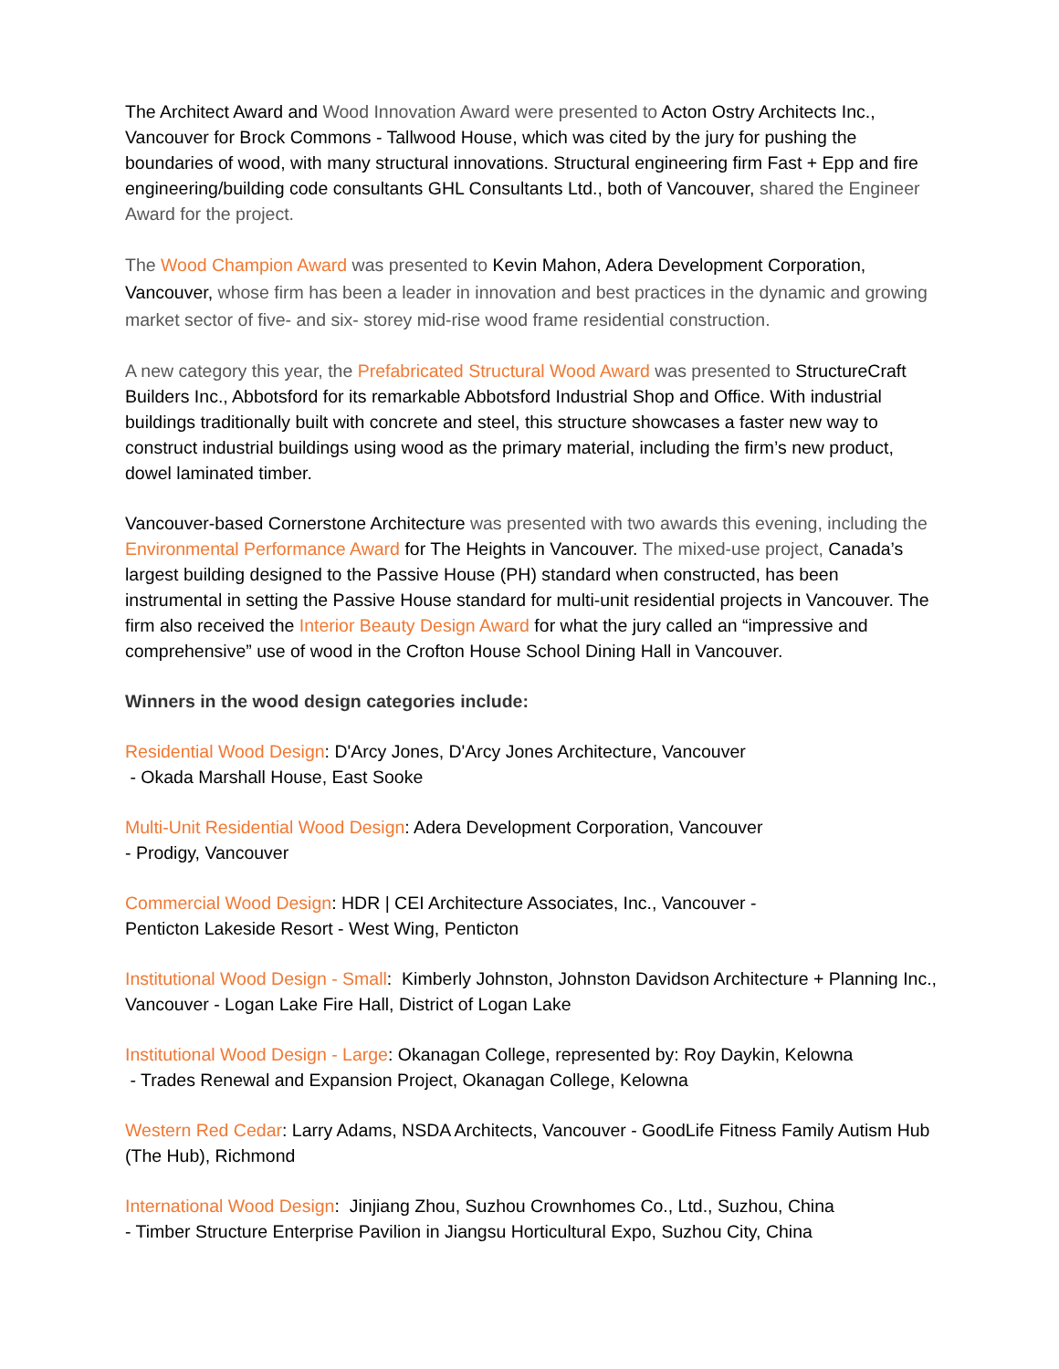The Architect Award and Wood Innovation Award were presented to Acton Ostry Architects Inc., Vancouver for Brock Commons - Tallwood House, which was cited by the jury for pushing the boundaries of wood, with many structural innovations. Structural engineering firm Fast + Epp and fire engineering/building code consultants GHL Consultants Ltd., both of Vancouver, shared the Engineer Award for the project.
The Wood Champion Award was presented to Kevin Mahon, Adera Development Corporation, Vancouver, whose firm has been a leader in innovation and best practices in the dynamic and growing market sector of five- and six- storey mid-rise wood frame residential construction.
A new category this year, the Prefabricated Structural Wood Award was presented to StructureCraft Builders Inc., Abbotsford for its remarkable Abbotsford Industrial Shop and Office. With industrial buildings traditionally built with concrete and steel, this structure showcases a faster new way to construct industrial buildings using wood as the primary material, including the firm’s new product, dowel laminated timber.
Vancouver-based Cornerstone Architecture was presented with two awards this evening, including the Environmental Performance Award for The Heights in Vancouver. The mixed-use project, Canada’s largest building designed to the Passive House (PH) standard when constructed, has been instrumental in setting the Passive House standard for multi-unit residential projects in Vancouver. The firm also received the Interior Beauty Design Award for what the jury called an “impressive and comprehensive” use of wood in the Crofton House School Dining Hall in Vancouver.
Winners in the wood design categories include:
Residential Wood Design: D'Arcy Jones, D'Arcy Jones Architecture, Vancouver
- Okada Marshall House, East Sooke
Multi-Unit Residential Wood Design: Adera Development Corporation, Vancouver
- Prodigy, Vancouver
Commercial Wood Design: HDR | CEI Architecture Associates, Inc., Vancouver -
Penticton Lakeside Resort - West Wing, Penticton
Institutional Wood Design - Small: Kimberly Johnston, Johnston Davidson Architecture + Planning Inc., Vancouver - Logan Lake Fire Hall, District of Logan Lake
Institutional Wood Design - Large: Okanagan College, represented by: Roy Daykin, Kelowna
- Trades Renewal and Expansion Project, Okanagan College, Kelowna
Western Red Cedar: Larry Adams, NSDA Architects, Vancouver - GoodLife Fitness Family Autism Hub (The Hub), Richmond
International Wood Design: Jinjiang Zhou, Suzhou Crownhomes Co., Ltd., Suzhou, China
- Timber Structure Enterprise Pavilion in Jiangsu Horticultural Expo, Suzhou City, China